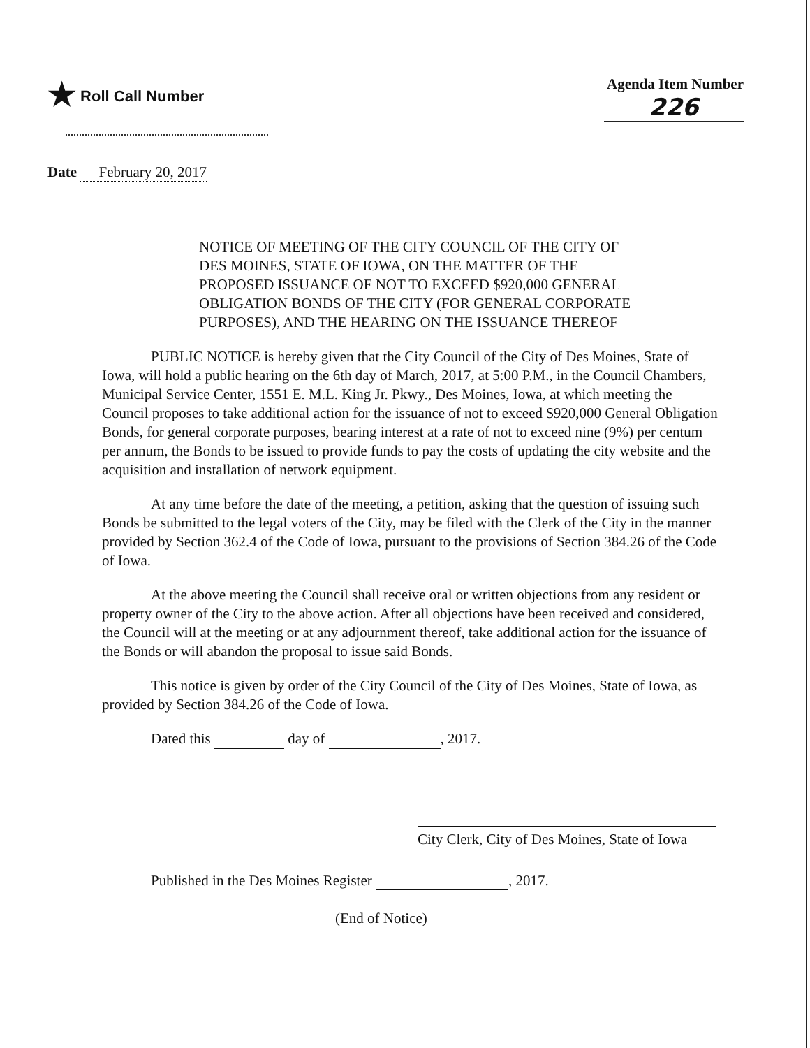★ Roll Call Number Agenda Item Number
226
Date February 20, 2017
NOTICE OF MEETING OF THE CITY COUNCIL OF THE CITY OF DES MOINES, STATE OF IOWA, ON THE MATTER OF THE PROPOSED ISSUANCE OF NOT TO EXCEED $920,000 GENERAL OBLIGATION BONDS OF THE CITY (FOR GENERAL CORPORATE PURPOSES), AND THE HEARING ON THE ISSUANCE THEREOF
PUBLIC NOTICE is hereby given that the City Council of the City of Des Moines, State of Iowa, will hold a public hearing on the 6th day of March, 2017, at 5:00 P.M., in the Council Chambers, Municipal Service Center, 1551 E. M.L. King Jr. Pkwy., Des Moines, Iowa, at which meeting the Council proposes to take additional action for the issuance of not to exceed $920,000 General Obligation Bonds, for general corporate purposes, bearing interest at a rate of not to exceed nine (9%) per centum per annum, the Bonds to be issued to provide funds to pay the costs of updating the city website and the acquisition and installation of network equipment.
At any time before the date of the meeting, a petition, asking that the question of issuing such Bonds be submitted to the legal voters of the City, may be filed with the Clerk of the City in the manner provided by Section 362.4 of the Code of Iowa, pursuant to the provisions of Section 384.26 of the Code of Iowa.
At the above meeting the Council shall receive oral or written objections from any resident or property owner of the City to the above action. After all objections have been received and considered, the Council will at the meeting or at any adjournment thereof, take additional action for the issuance of the Bonds or will abandon the proposal to issue said Bonds.
This notice is given by order of the City Council of the City of Des Moines, State of Iowa, as provided by Section 384.26 of the Code of Iowa.
Dated this day of , 2017.
City Clerk, City of Des Moines, State of Iowa
Published in the Des Moines Register , 2017.
(End of Notice)